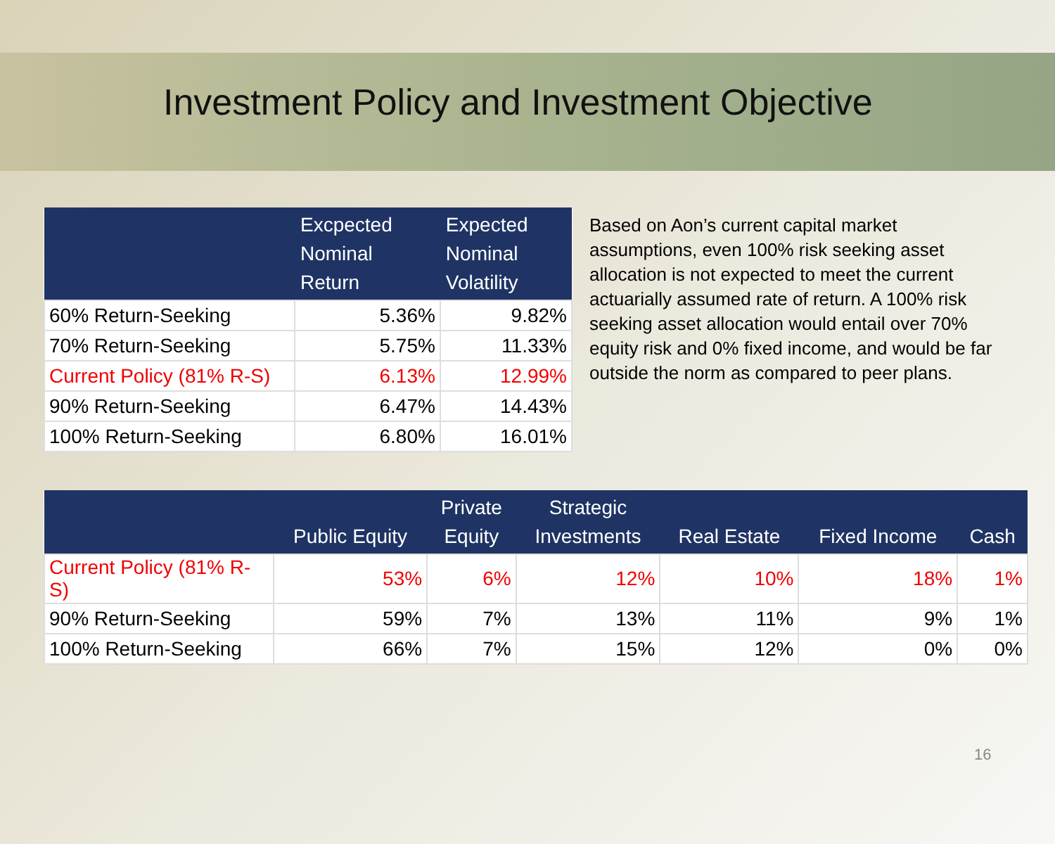Investment Policy and Investment Objective
| | Excpected Nominal Return | Expected Nominal Volatility |
| --- | --- | --- |
| 60% Return-Seeking | 5.36% | 9.82% |
| 70% Return-Seeking | 5.75% | 11.33% |
| Current Policy (81% R-S) | 6.13% | 12.99% |
| 90% Return-Seeking | 6.47% | 14.43% |
| 100% Return-Seeking | 6.80% | 16.01% |
Based on Aon’s current capital market assumptions, even 100% risk seeking asset allocation is not expected to meet the current actuarially assumed rate of return. A 100% risk seeking asset allocation would entail over 70% equity risk and 0% fixed income, and would be far outside the norm as compared to peer plans.
| | Public Equity | Private Equity | Strategic Investments | Real Estate | Fixed Income | Cash |
| --- | --- | --- | --- | --- | --- | --- |
| Current Policy (81% R-S) | 53% | 6% | 12% | 10% | 18% | 1% |
| 90% Return-Seeking | 59% | 7% | 13% | 11% | 9% | 1% |
| 100% Return-Seeking | 66% | 7% | 15% | 12% | 0% | 0% |
16